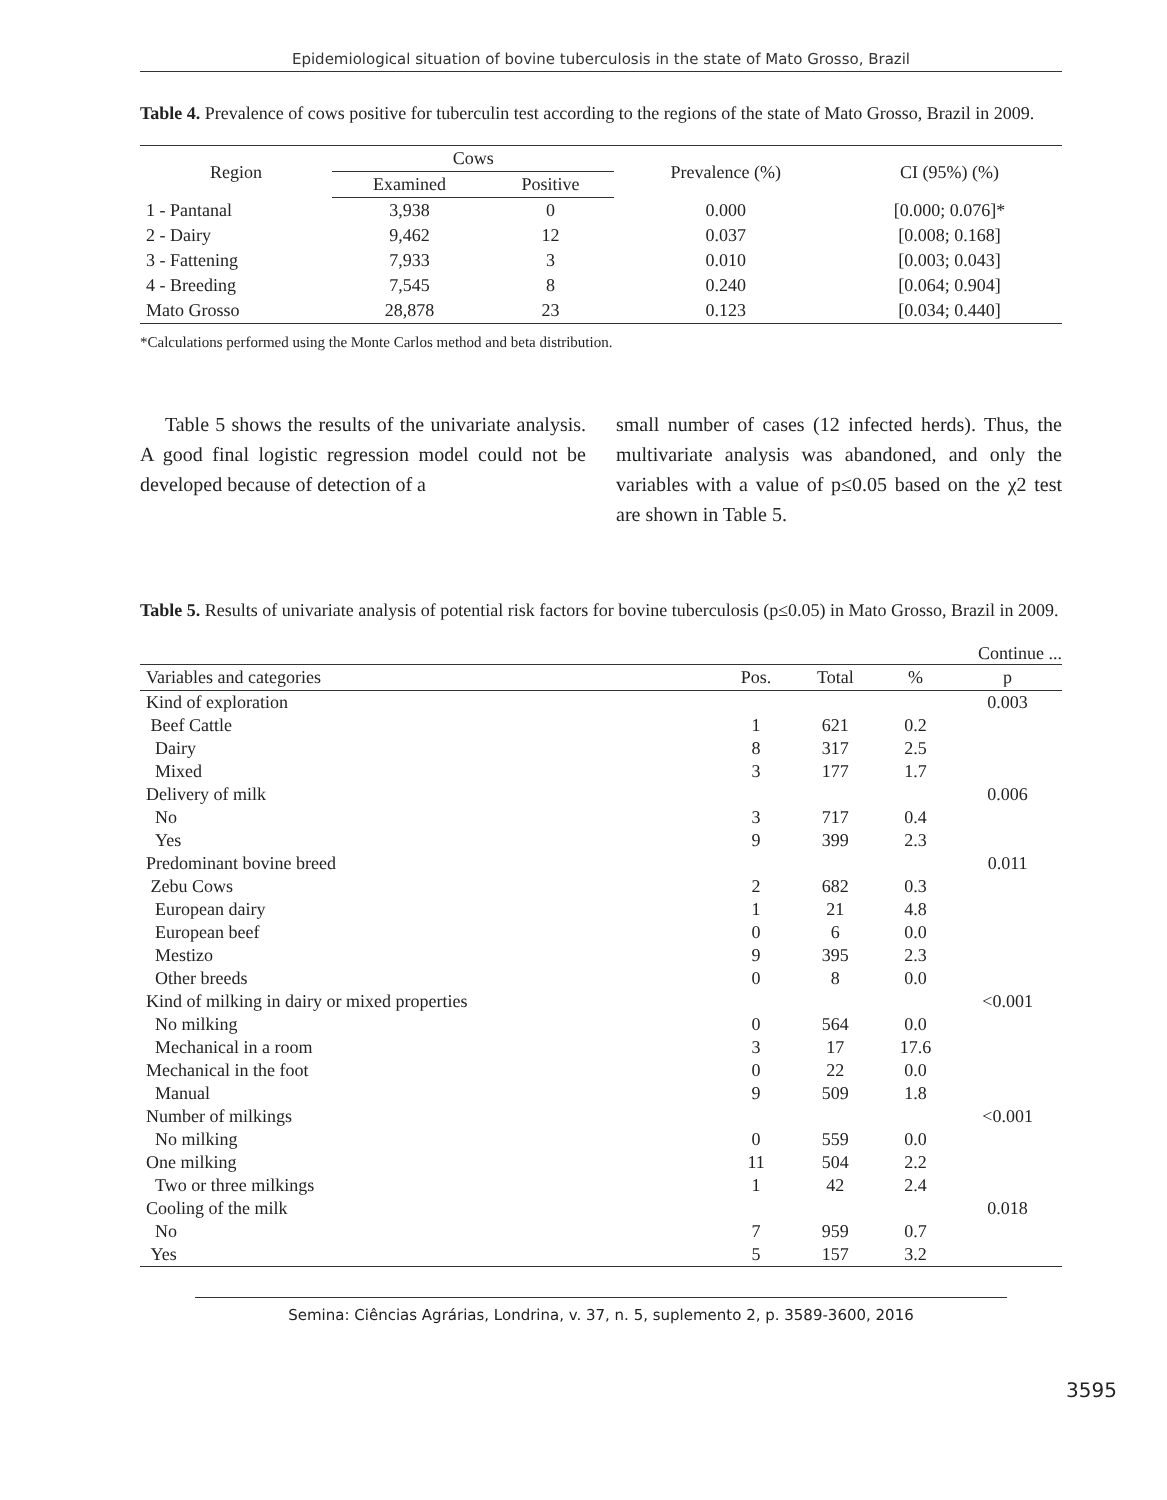Epidemiological situation of bovine tuberculosis in the state of Mato Grosso, Brazil
Table 4. Prevalence of cows positive for tuberculin test according to the regions of the state of Mato Grosso, Brazil in 2009.
| Region | Cows | | Prevalence (%) | CI (95%) (%) |
| --- | --- | --- | --- | --- |
| | Examined | Positive | | |
| 1 - Pantanal | 3,938 | 0 | 0.000 | [0.000; 0.076]* |
| 2 - Dairy | 9,462 | 12 | 0.037 | [0.008; 0.168] |
| 3 - Fattening | 7,933 | 3 | 0.010 | [0.003; 0.043] |
| 4 - Breeding | 7,545 | 8 | 0.240 | [0.064; 0.904] |
| Mato Grosso | 28,878 | 23 | 0.123 | [0.034; 0.440] |
*Calculations performed using the Monte Carlos method and beta distribution.
Table 5 shows the results of the univariate analysis. A good final logistic regression model could not be developed because of detection of a
small number of cases (12 infected herds). Thus, the multivariate analysis was abandoned, and only the variables with a value of p≤0.05 based on the χ2 test are shown in Table 5.
Table 5. Results of univariate analysis of potential risk factors for bovine tuberculosis (p≤0.05) in Mato Grosso, Brazil in 2009.
Continue ...
| Variables and categories | Pos. | Total | % | p |
| --- | --- | --- | --- | --- |
| Kind of exploration | | | | 0.003 |
| Beef Cattle | 1 | 621 | 0.2 | |
| Dairy | 8 | 317 | 2.5 | |
| Mixed | 3 | 177 | 1.7 | |
| Delivery of milk | | | | 0.006 |
| No | 3 | 717 | 0.4 | |
| Yes | 9 | 399 | 2.3 | |
| Predominant bovine breed | | | | 0.011 |
| Zebu Cows | 2 | 682 | 0.3 | |
| European dairy | 1 | 21 | 4.8 | |
| European beef | 0 | 6 | 0.0 | |
| Mestizo | 9 | 395 | 2.3 | |
| Other breeds | 0 | 8 | 0.0 | |
| Kind of milking in dairy or mixed properties | | | | <0.001 |
| No milking | 0 | 564 | 0.0 | |
| Mechanical in a room | 3 | 17 | 17.6 | |
| Mechanical in the foot | 0 | 22 | 0.0 | |
| Manual | 9 | 509 | 1.8 | |
| Number of milkings | | | | <0.001 |
| No milking | 0 | 559 | 0.0 | |
| One milking | 11 | 504 | 2.2 | |
| Two or three milkings | 1 | 42 | 2.4 | |
| Cooling of the milk | | | | 0.018 |
| No | 7 | 959 | 0.7 | |
| Yes | 5 | 157 | 3.2 | |
Semina: Ciências Agrárias, Londrina, v. 37, n. 5, suplemento 2, p. 3589-3600, 2016
3595